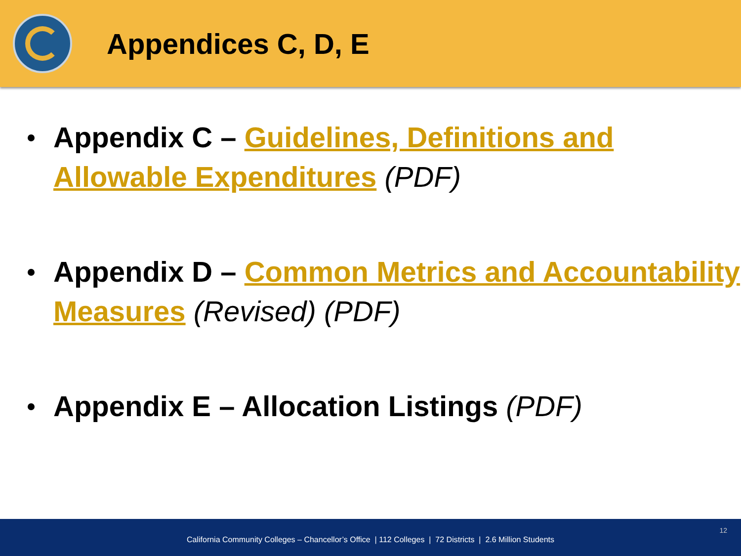Appendices C, D, E
Appendix C – Guidelines, Definitions and Allowable Expenditures (PDF)
Appendix D – Common Metrics and Accountability Measures (Revised) (PDF)
Appendix E – Allocation Listings (PDF)
California Community Colleges – Chancellor’s Office | 112 Colleges | 72 Districts | 2.6 Million Students
12